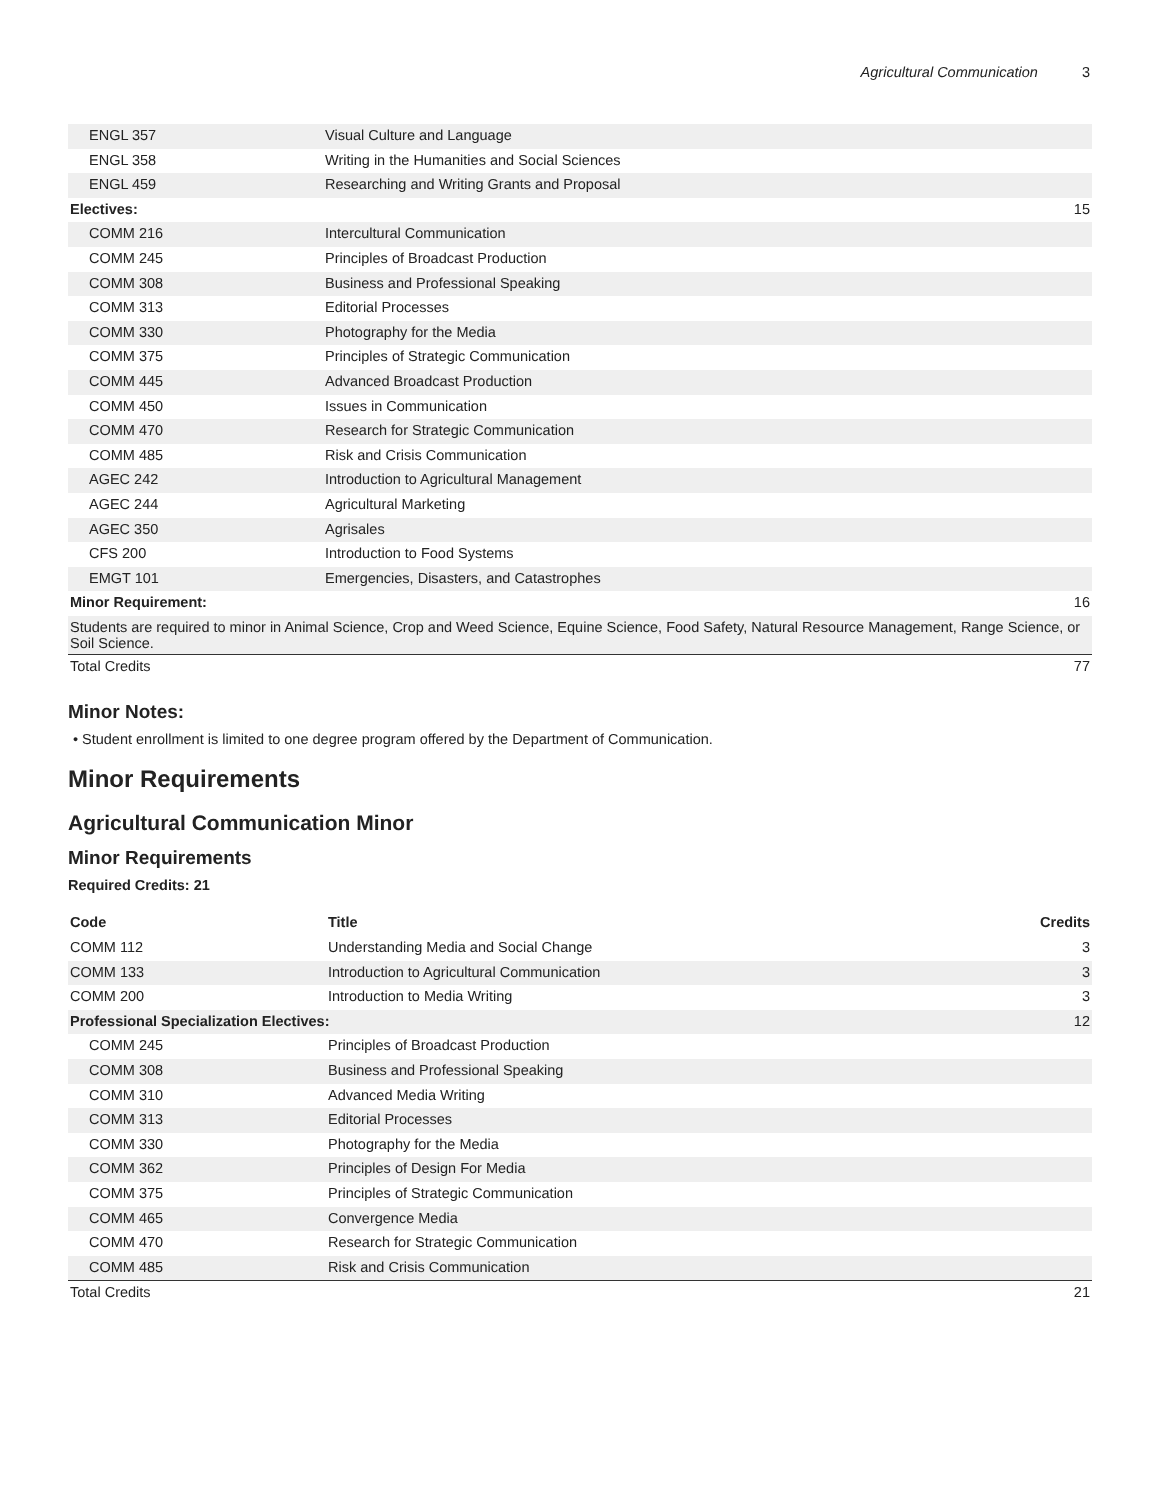Agricultural Communication 3
| ENGL 357 | Visual Culture and Language | |
| ENGL 358 | Writing in the Humanities and Social Sciences | |
| ENGL 459 | Researching and Writing Grants and Proposal | |
| Electives: | | 15 |
| COMM 216 | Intercultural Communication | |
| COMM 245 | Principles of Broadcast Production | |
| COMM 308 | Business and Professional Speaking | |
| COMM 313 | Editorial Processes | |
| COMM 330 | Photography for the Media | |
| COMM 375 | Principles of Strategic Communication | |
| COMM 445 | Advanced Broadcast Production | |
| COMM 450 | Issues in Communication | |
| COMM 470 | Research for Strategic Communication | |
| COMM 485 | Risk and Crisis Communication | |
| AGEC 242 | Introduction to Agricultural Management | |
| AGEC 244 | Agricultural Marketing | |
| AGEC 350 | Agrisales | |
| CFS 200 | Introduction to Food Systems | |
| EMGT 101 | Emergencies, Disasters, and Catastrophes | |
| Minor Requirement: | | 16 |
| Students are required to minor in Animal Science, Crop and Weed Science, Equine Science, Food Safety, Natural Resource Management, Range Science, or Soil Science. | | |
| Total Credits | | 77 |
Minor Notes:
Student enrollment is limited to one degree program offered by the Department of Communication.
Minor Requirements
Agricultural Communication Minor
Minor Requirements
Required Credits: 21
| Code | Title | Credits |
| --- | --- | --- |
| COMM 112 | Understanding Media and Social Change | 3 |
| COMM 133 | Introduction to Agricultural Communication | 3 |
| COMM 200 | Introduction to Media Writing | 3 |
| Professional Specialization Electives: | | 12 |
| COMM 245 | Principles of Broadcast Production | |
| COMM 308 | Business and Professional Speaking | |
| COMM 310 | Advanced Media Writing | |
| COMM 313 | Editorial Processes | |
| COMM 330 | Photography for the Media | |
| COMM 362 | Principles of Design For Media | |
| COMM 375 | Principles of Strategic Communication | |
| COMM 465 | Convergence Media | |
| COMM 470 | Research for Strategic Communication | |
| COMM 485 | Risk and Crisis Communication | |
| Total Credits | | 21 |